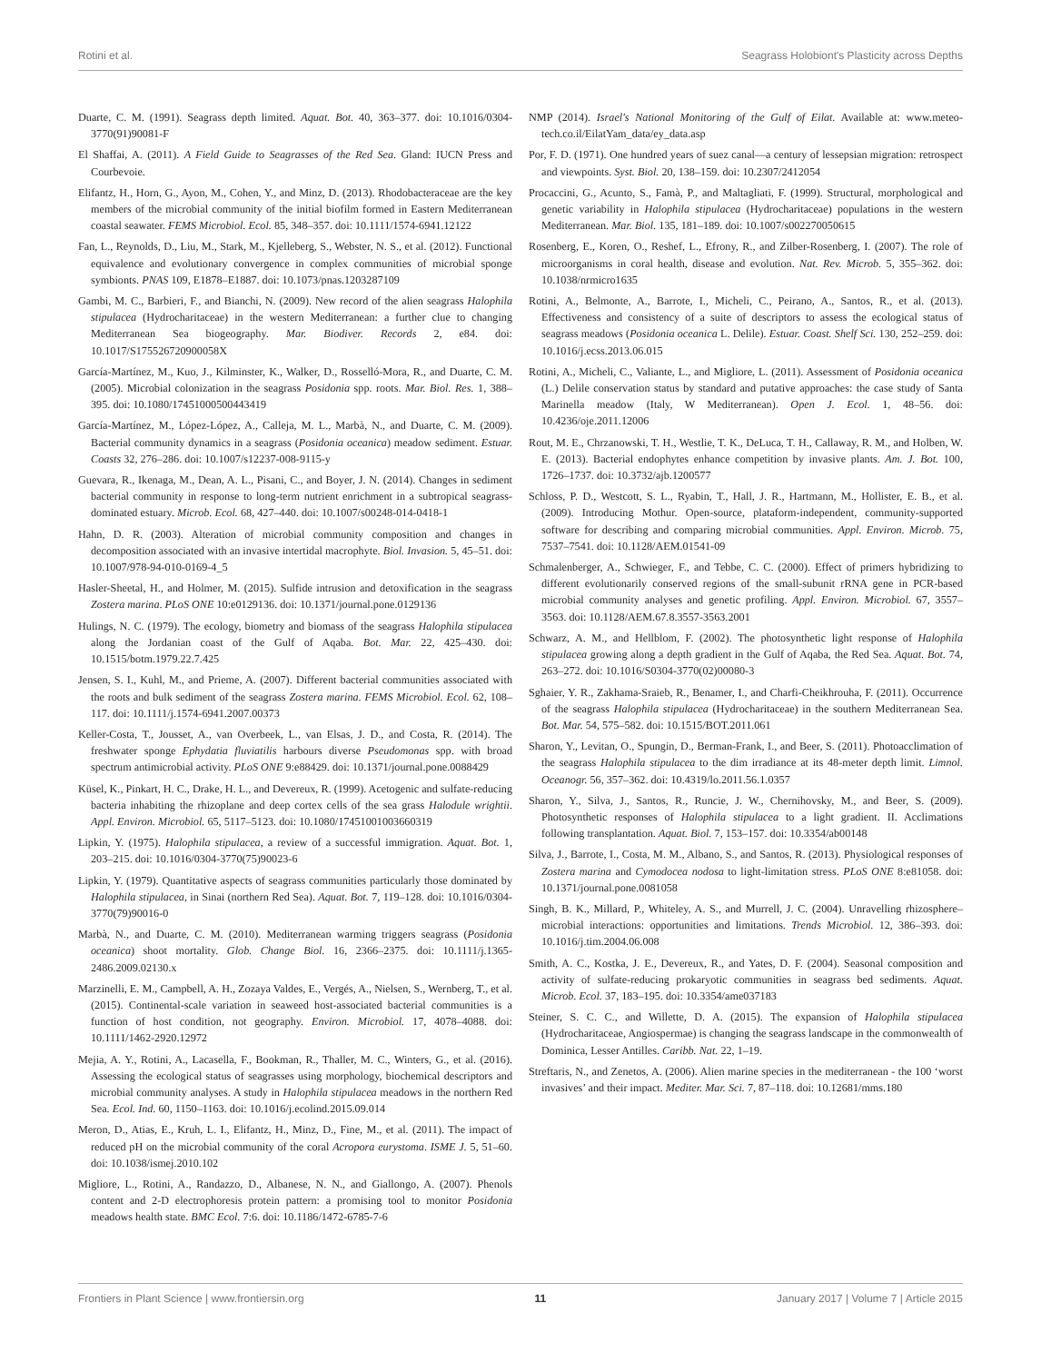Rotini et al. Seagrass Holobiont's Plasticity across Depths
Duarte, C. M. (1991). Seagrass depth limited. Aquat. Bot. 40, 363–377. doi: 10.1016/0304-3770(91)90081-F
El Shaffai, A. (2011). A Field Guide to Seagrasses of the Red Sea. Gland: IUCN Press and Courbevoie.
Elifantz, H., Horn, G., Ayon, M., Cohen, Y., and Minz, D. (2013). Rhodobacteraceae are the key members of the microbial community of the initial biofilm formed in Eastern Mediterranean coastal seawater. FEMS Microbiol. Ecol. 85, 348–357. doi: 10.1111/1574-6941.12122
Fan, L., Reynolds, D., Liu, M., Stark, M., Kjelleberg, S., Webster, N. S., et al. (2012). Functional equivalence and evolutionary convergence in complex communities of microbial sponge symbionts. PNAS 109, E1878–E1887. doi: 10.1073/pnas.1203287109
Gambi, M. C., Barbieri, F., and Bianchi, N. (2009). New record of the alien seagrass Halophila stipulacea (Hydrocharitaceae) in the western Mediterranean: a further clue to changing Mediterranean Sea biogeography. Mar. Biodiver. Records 2, e84. doi: 10.1017/S175526720900058X
García-Martínez, M., Kuo, J., Kilminster, K., Walker, D., Rosselló-Mora, R., and Duarte, C. M. (2005). Microbial colonization in the seagrass Posidonia spp. roots. Mar. Biol. Res. 1, 388–395. doi: 10.1080/17451000500443419
García-Martínez, M., López-López, A., Calleja, M. L., Marbà, N., and Duarte, C. M. (2009). Bacterial community dynamics in a seagrass (Posidonia oceanica) meadow sediment. Estuar. Coasts 32, 276–286. doi: 10.1007/s12237-008-9115-y
Guevara, R., Ikenaga, M., Dean, A. L., Pisani, C., and Boyer, J. N. (2014). Changes in sediment bacterial community in response to long-term nutrient enrichment in a subtropical seagrass-dominated estuary. Microb. Ecol. 68, 427–440. doi: 10.1007/s00248-014-0418-1
Hahn, D. R. (2003). Alteration of microbial community composition and changes in decomposition associated with an invasive intertidal macrophyte. Biol. Invasion. 5, 45–51. doi: 10.1007/978-94-010-0169-4_5
Hasler-Sheetal, H., and Holmer, M. (2015). Sulfide intrusion and detoxification in the seagrass Zostera marina. PLoS ONE 10:e0129136. doi: 10.1371/journal.pone.0129136
Hulings, N. C. (1979). The ecology, biometry and biomass of the seagrass Halophila stipulacea along the Jordanian coast of the Gulf of Aqaba. Bot. Mar. 22, 425–430. doi: 10.1515/botm.1979.22.7.425
Jensen, S. I., Kuhl, M., and Prieme, A. (2007). Different bacterial communities associated with the roots and bulk sediment of the seagrass Zostera marina. FEMS Microbiol. Ecol. 62, 108–117. doi: 10.1111/j.1574-6941.2007.00373
Keller-Costa, T., Jousset, A., van Overbeek, L., van Elsas, J. D., and Costa, R. (2014). The freshwater sponge Ephydatia fluviatilis harbours diverse Pseudomonas spp. with broad spectrum antimicrobial activity. PLoS ONE 9:e88429. doi: 10.1371/journal.pone.0088429
Küsel, K., Pinkart, H. C., Drake, H. L., and Devereux, R. (1999). Acetogenic and sulfate-reducing bacteria inhabiting the rhizoplane and deep cortex cells of the sea grass Halodule wrightii. Appl. Environ. Microbiol. 65, 5117–5123. doi: 10.1080/17451001003660319
Lipkin, Y. (1975). Halophila stipulacea, a review of a successful immigration. Aquat. Bot. 1, 203–215. doi: 10.1016/0304-3770(75)90023-6
Lipkin, Y. (1979). Quantitative aspects of seagrass communities particularly those dominated by Halophila stipulacea, in Sinai (northern Red Sea). Aquat. Bot. 7, 119–128. doi: 10.1016/0304-3770(79)90016-0
Marbà, N., and Duarte, C. M. (2010). Mediterranean warming triggers seagrass (Posidonia oceanica) shoot mortality. Glob. Change Biol. 16, 2366–2375. doi: 10.1111/j.1365-2486.2009.02130.x
Marzinelli, E. M., Campbell, A. H., Zozaya Valdes, E., Vergés, A., Nielsen, S., Wernberg, T., et al. (2015). Continental-scale variation in seaweed host-associated bacterial communities is a function of host condition, not geography. Environ. Microbiol. 17, 4078–4088. doi: 10.1111/1462-2920.12972
Mejia, A. Y., Rotini, A., Lacasella, F., Bookman, R., Thaller, M. C., Winters, G., et al. (2016). Assessing the ecological status of seagrasses using morphology, biochemical descriptors and microbial community analyses. A study in Halophila stipulacea meadows in the northern Red Sea. Ecol. Ind. 60, 1150–1163. doi: 10.1016/j.ecolind.2015.09.014
Meron, D., Atias, E., Kruh, L. I., Elifantz, H., Minz, D., Fine, M., et al. (2011). The impact of reduced pH on the microbial community of the coral Acropora eurystoma. ISME J. 5, 51–60. doi: 10.1038/ismej.2010.102
Migliore, L., Rotini, A., Randazzo, D., Albanese, N. N., and Giallongo, A. (2007). Phenols content and 2-D electrophoresis protein pattern: a promising tool to monitor Posidonia meadows health state. BMC Ecol. 7:6. doi: 10.1186/1472-6785-7-6
NMP (2014). Israel's National Monitoring of the Gulf of Eilat. Available at: www.meteo-tech.co.il/EilatYam_data/ey_data.asp
Por, F. D. (1971). One hundred years of suez canal—a century of lessepsian migration: retrospect and viewpoints. Syst. Biol. 20, 138–159. doi: 10.2307/2412054
Procaccini, G., Acunto, S., Famà, P., and Maltagliati, F. (1999). Structural, morphological and genetic variability in Halophila stipulacea (Hydrocharitaceae) populations in the western Mediterranean. Mar. Biol. 135, 181–189. doi: 10.1007/s002270050615
Rosenberg, E., Koren, O., Reshef, L., Efrony, R., and Zilber-Rosenberg, I. (2007). The role of microorganisms in coral health, disease and evolution. Nat. Rev. Microb. 5, 355–362. doi: 10.1038/nrmicro1635
Rotini, A., Belmonte, A., Barrote, I., Micheli, C., Peirano, A., Santos, R., et al. (2013). Effectiveness and consistency of a suite of descriptors to assess the ecological status of seagrass meadows (Posidonia oceanica L. Delile). Estuar. Coast. Shelf Sci. 130, 252–259. doi: 10.1016/j.ecss.2013.06.015
Rotini, A., Micheli, C., Valiante, L., and Migliore, L. (2011). Assessment of Posidonia oceanica (L.) Delile conservation status by standard and putative approaches: the case study of Santa Marinella meadow (Italy, W Mediterranean). Open J. Ecol. 1, 48–56. doi: 10.4236/oje.2011.12006
Rout, M. E., Chrzanowski, T. H., Westlie, T. K., DeLuca, T. H., Callaway, R. M., and Holben, W. E. (2013). Bacterial endophytes enhance competition by invasive plants. Am. J. Bot. 100, 1726–1737. doi: 10.3732/ajb.1200577
Schloss, P. D., Westcott, S. L., Ryabin, T., Hall, J. R., Hartmann, M., Hollister, E. B., et al. (2009). Introducing Mothur. Open-source, plataform-independent, community-supported software for describing and comparing microbial communities. Appl. Environ. Microb. 75, 7537–7541. doi: 10.1128/AEM.01541-09
Schmalenberger, A., Schwieger, F., and Tebbe, C. C. (2000). Effect of primers hybridizing to different evolutionarily conserved regions of the small-subunit rRNA gene in PCR-based microbial community analyses and genetic profiling. Appl. Environ. Microbiol. 67, 3557–3563. doi: 10.1128/AEM.67.8.3557-3563.2001
Schwarz, A. M., and Hellblom, F. (2002). The photosynthetic light response of Halophila stipulacea growing along a depth gradient in the Gulf of Aqaba, the Red Sea. Aquat. Bot. 74, 263–272. doi: 10.1016/S0304-3770(02)00080-3
Sghaier, Y. R., Zakhama-Sraieb, R., Benamer, I., and Charfi-Cheikhrouha, F. (2011). Occurrence of the seagrass Halophila stipulacea (Hydrocharitaceae) in the southern Mediterranean Sea. Bot. Mar. 54, 575–582. doi: 10.1515/BOT.2011.061
Sharon, Y., Levitan, O., Spungin, D., Berman-Frank, I., and Beer, S. (2011). Photoacclimation of the seagrass Halophila stipulacea to the dim irradiance at its 48-meter depth limit. Limnol. Oceanogr. 56, 357–362. doi: 10.4319/lo.2011.56.1.0357
Sharon, Y., Silva, J., Santos, R., Runcie, J. W., Chernihovsky, M., and Beer, S. (2009). Photosynthetic responses of Halophila stipulacea to a light gradient. II. Acclimations following transplantation. Aquat. Biol. 7, 153–157. doi: 10.3354/ab00148
Silva, J., Barrote, I., Costa, M. M., Albano, S., and Santos, R. (2013). Physiological responses of Zostera marina and Cymodocea nodosa to light-limitation stress. PLoS ONE 8:e81058. doi: 10.1371/journal.pone.0081058
Singh, B. K., Millard, P., Whiteley, A. S., and Murrell, J. C. (2004). Unravelling rhizosphere–microbial interactions: opportunities and limitations. Trends Microbiol. 12, 386–393. doi: 10.1016/j.tim.2004.06.008
Smith, A. C., Kostka, J. E., Devereux, R., and Yates, D. F. (2004). Seasonal composition and activity of sulfate-reducing prokaryotic communities in seagrass bed sediments. Aquat. Microb. Ecol. 37, 183–195. doi: 10.3354/ame037183
Steiner, S. C. C., and Willette, D. A. (2015). The expansion of Halophila stipulacea (Hydrocharitaceae, Angiospermae) is changing the seagrass landscape in the commonwealth of Dominica, Lesser Antilles. Caribb. Nat. 22, 1–19.
Streftaris, N., and Zenetos, A. (2006). Alien marine species in the mediterranean - the 100 ‘worst invasives’ and their impact. Mediter. Mar. Sci. 7, 87–118. doi: 10.12681/mms.180
Frontiers in Plant Science | www.frontiersin.org 11 January 2017 | Volume 7 | Article 2015